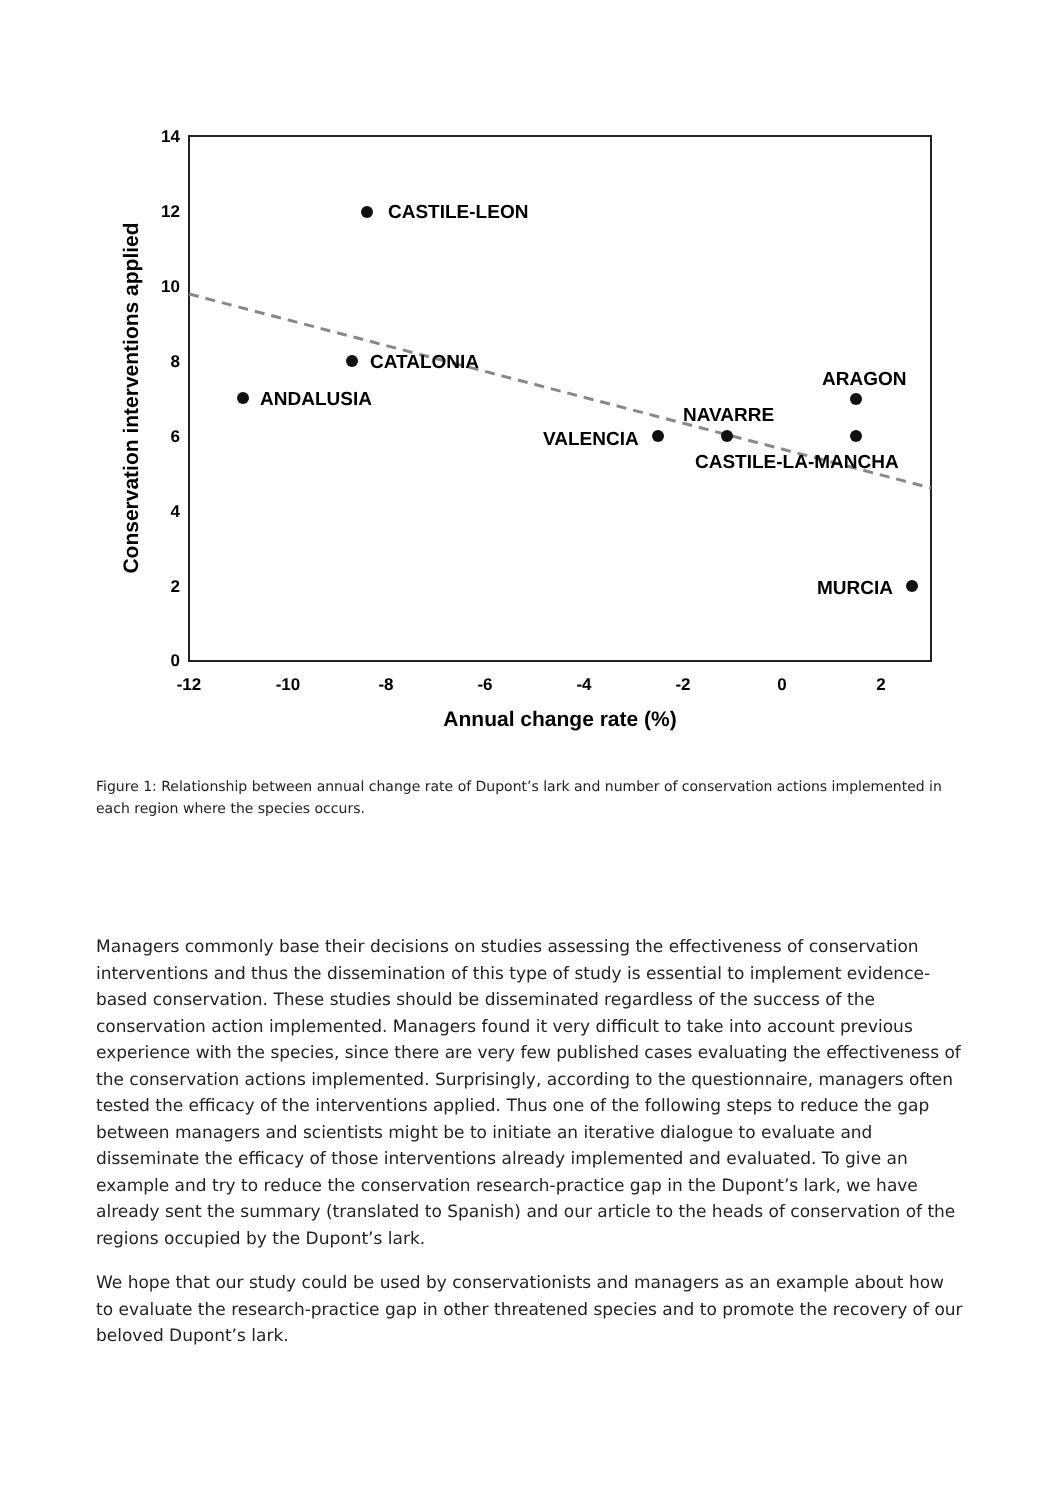14
12
10
8
6
4
2
0
-12
-10
-8
-6
-4
-2
0
2
Annual change rate (%)
Conservation interventions applied
CASTILE-LEON
CATALONIA
ANDALUSIA
VALENCIA
NAVARRE
ARAGON
CASTILE-LA-MANCHA
MURCIA
Figure 1: Relationship between annual change rate of Dupont’s lark and number of conservation actions implemented in each region where the species occurs.
Managers commonly base their decisions on studies assessing the effectiveness of conservation interventions and thus the dissemination of this type of study is essential to implement evidence-based conservation. These studies should be disseminated regardless of the success of the conservation action implemented. Managers found it very difficult to take into account previous experience with the species, since there are very few published cases evaluating the effectiveness of the conservation actions implemented. Surprisingly, according to the questionnaire, managers often tested the efficacy of the interventions applied. Thus one of the following steps to reduce the gap between managers and scientists might be to initiate an iterative dialogue to evaluate and disseminate the efficacy of those interventions already implemented and evaluated. To give an example and try to reduce the conservation research-practice gap in the Dupont’s lark, we have already sent the summary (translated to Spanish) and our article to the heads of conservation of the regions occupied by the Dupont’s lark.
We hope that our study could be used by conservationists and managers as an example about how to evaluate the research-practice gap in other threatened species and to promote the recovery of our beloved Dupont’s lark.